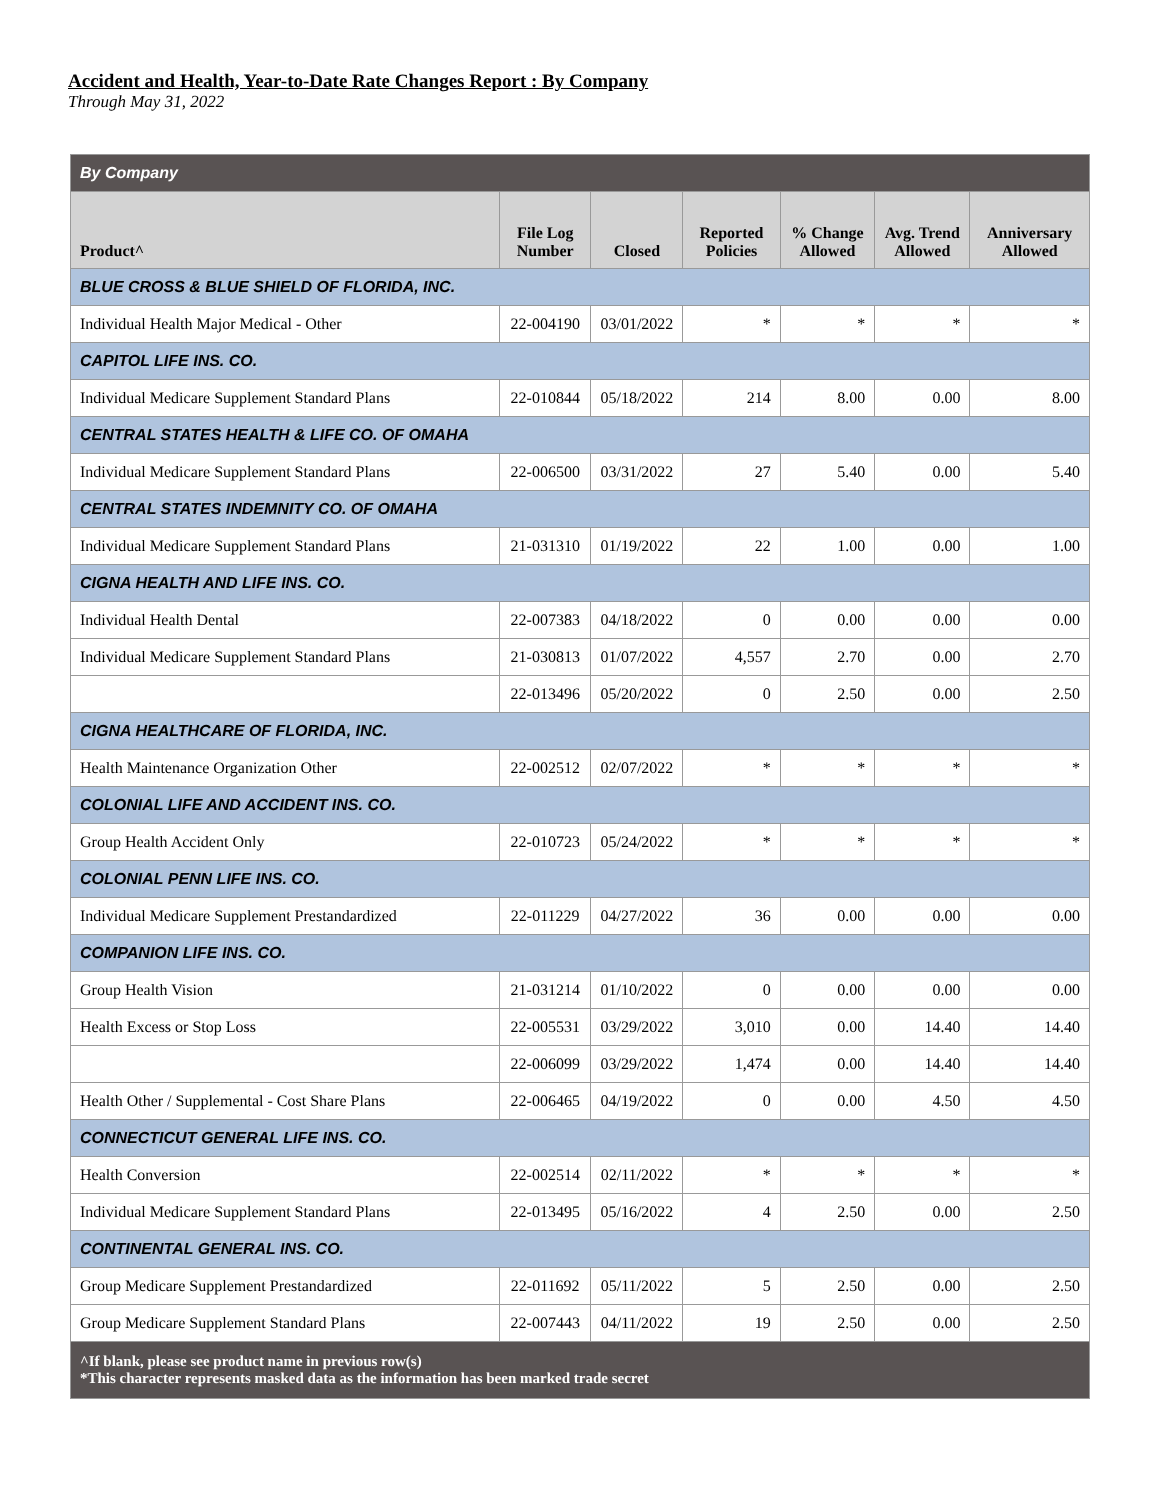Accident and Health, Year-to-Date Rate Changes Report : By Company
Through May 31, 2022
| By Company | | | | | | |
| Product^ | File Log Number | Closed | Reported Policies | % Change Allowed | Avg. Trend Allowed | Anniversary Allowed |
| BLUE CROSS & BLUE SHIELD OF FLORIDA, INC. | | | | | | |
| Individual Health Major Medical - Other | 22-004190 | 03/01/2022 | * | * | * | * |
| CAPITOL LIFE INS. CO. | | | | | | |
| Individual Medicare Supplement Standard Plans | 22-010844 | 05/18/2022 | 214 | 8.00 | 0.00 | 8.00 |
| CENTRAL STATES HEALTH & LIFE CO. OF OMAHA | | | | | | |
| Individual Medicare Supplement Standard Plans | 22-006500 | 03/31/2022 | 27 | 5.40 | 0.00 | 5.40 |
| CENTRAL STATES INDEMNITY CO. OF OMAHA | | | | | | |
| Individual Medicare Supplement Standard Plans | 21-031310 | 01/19/2022 | 22 | 1.00 | 0.00 | 1.00 |
| CIGNA HEALTH AND LIFE INS. CO. | | | | | | |
| Individual Health Dental | 22-007383 | 04/18/2022 | 0 | 0.00 | 0.00 | 0.00 |
| Individual Medicare Supplement Standard Plans | 21-030813 | 01/07/2022 | 4,557 | 2.70 | 0.00 | 2.70 |
| | 22-013496 | 05/20/2022 | 0 | 2.50 | 0.00 | 2.50 |
| CIGNA HEALTHCARE OF FLORIDA, INC. | | | | | | |
| Health Maintenance Organization Other | 22-002512 | 02/07/2022 | * | * | * | * |
| COLONIAL LIFE AND ACCIDENT INS. CO. | | | | | | |
| Group Health Accident Only | 22-010723 | 05/24/2022 | * | * | * | * |
| COLONIAL PENN LIFE INS. CO. | | | | | | |
| Individual Medicare Supplement Prestandardized | 22-011229 | 04/27/2022 | 36 | 0.00 | 0.00 | 0.00 |
| COMPANION LIFE INS. CO. | | | | | | |
| Group Health Vision | 21-031214 | 01/10/2022 | 0 | 0.00 | 0.00 | 0.00 |
| Health Excess or Stop Loss | 22-005531 | 03/29/2022 | 3,010 | 0.00 | 14.40 | 14.40 |
| | 22-006099 | 03/29/2022 | 1,474 | 0.00 | 14.40 | 14.40 |
| Health Other / Supplemental - Cost Share Plans | 22-006465 | 04/19/2022 | 0 | 0.00 | 4.50 | 4.50 |
| CONNECTICUT GENERAL LIFE INS. CO. | | | | | | |
| Health Conversion | 22-002514 | 02/11/2022 | * | * | * | * |
| Individual Medicare Supplement Standard Plans | 22-013495 | 05/16/2022 | 4 | 2.50 | 0.00 | 2.50 |
| CONTINENTAL GENERAL INS. CO. | | | | | | |
| Group Medicare Supplement Prestandardized | 22-011692 | 05/11/2022 | 5 | 2.50 | 0.00 | 2.50 |
| Group Medicare Supplement Standard Plans | 22-007443 | 04/11/2022 | 19 | 2.50 | 0.00 | 2.50 |
| ^If blank, please see product name in previous row(s) *This character represents masked data as the information has been marked trade secret | | | | | | |